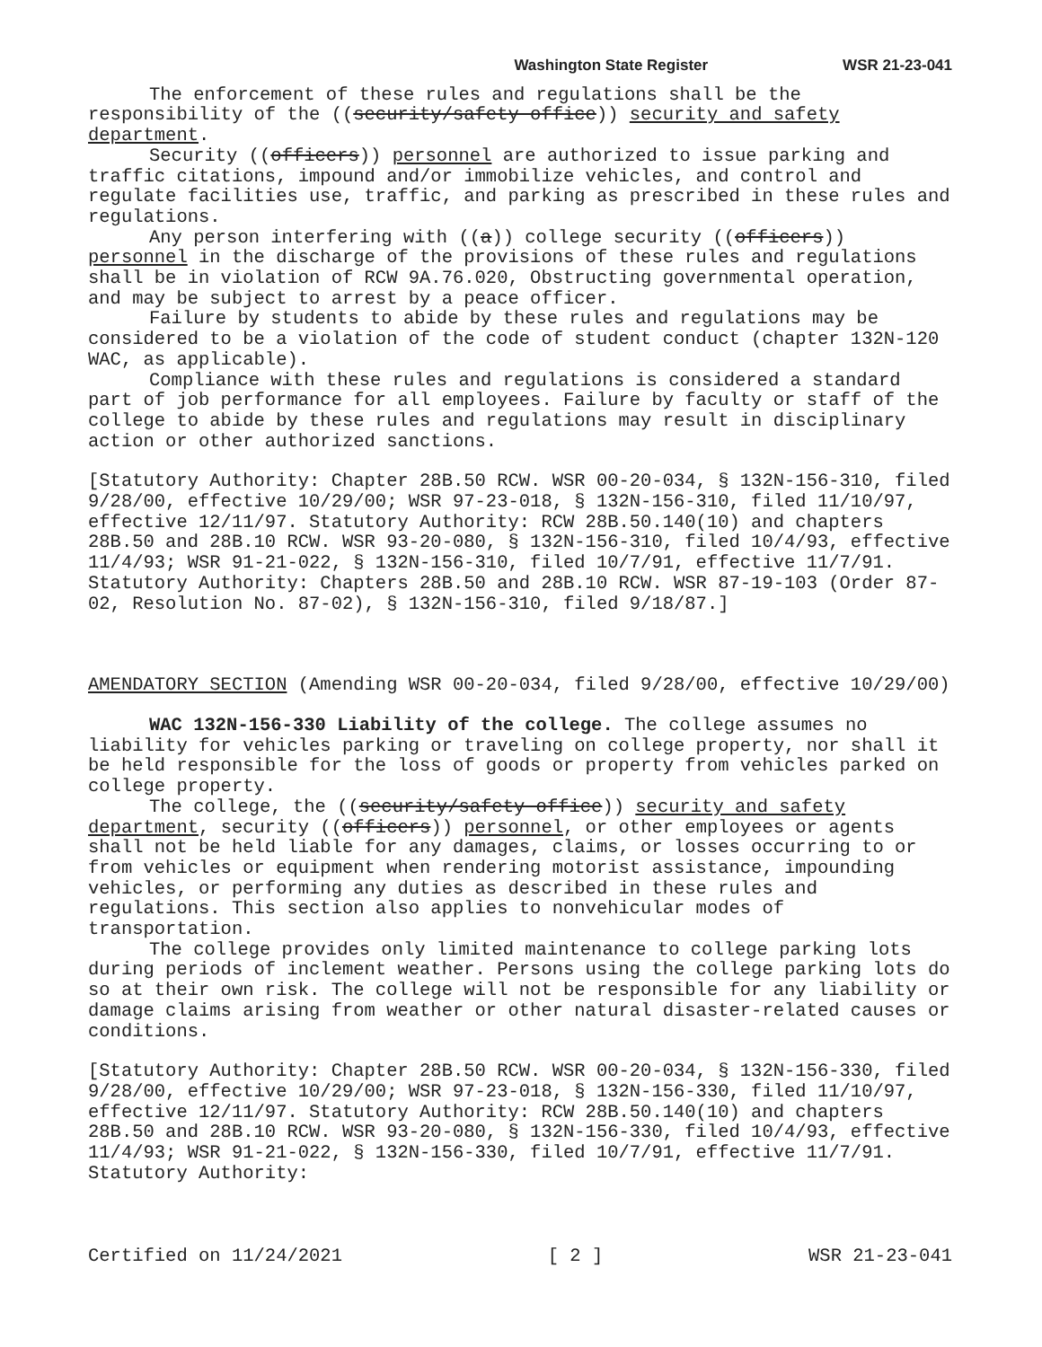Washington State Register WSR 21-23-041
The enforcement of these rules and regulations shall be the responsibility of the ((security/safety office)) security and safety department.
Security ((officers)) personnel are authorized to issue parking and traffic citations, impound and/or immobilize vehicles, and control and regulate facilities use, traffic, and parking as prescribed in these rules and regulations.
Any person interfering with ((a)) college security ((officers)) personnel in the discharge of the provisions of these rules and regulations shall be in violation of RCW 9A.76.020, Obstructing governmental operation, and may be subject to arrest by a peace officer.
Failure by students to abide by these rules and regulations may be considered to be a violation of the code of student conduct (chapter 132N-120 WAC, as applicable).
Compliance with these rules and regulations is considered a standard part of job performance for all employees. Failure by faculty or staff of the college to abide by these rules and regulations may result in disciplinary action or other authorized sanctions.
[Statutory Authority: Chapter 28B.50 RCW. WSR 00-20-034, § 132N-156-310, filed 9/28/00, effective 10/29/00; WSR 97-23-018, § 132N-156-310, filed 11/10/97, effective 12/11/97. Statutory Authority: RCW 28B.50.140(10) and chapters 28B.50 and 28B.10 RCW. WSR 93-20-080, § 132N-156-310, filed 10/4/93, effective 11/4/93; WSR 91-21-022, § 132N-156-310, filed 10/7/91, effective 11/7/91. Statutory Authority: Chapters 28B.50 and 28B.10 RCW. WSR 87-19-103 (Order 87-02, Resolution No. 87-02), § 132N-156-310, filed 9/18/87.]
AMENDATORY SECTION (Amending WSR 00-20-034, filed 9/28/00, effective 10/29/00)
WAC 132N-156-330 Liability of the college. The college assumes no liability for vehicles parking or traveling on college property, nor shall it be held responsible for the loss of goods or property from vehicles parked on college property.
The college, the ((security/safety office)) security and safety department, security ((officers)) personnel, or other employees or agents shall not be held liable for any damages, claims, or losses occurring to or from vehicles or equipment when rendering motorist assistance, impounding vehicles, or performing any duties as described in these rules and regulations. This section also applies to nonvehicular modes of transportation.
The college provides only limited maintenance to college parking lots during periods of inclement weather. Persons using the college parking lots do so at their own risk. The college will not be responsible for any liability or damage claims arising from weather or other natural disaster-related causes or conditions.
[Statutory Authority: Chapter 28B.50 RCW. WSR 00-20-034, § 132N-156-330, filed 9/28/00, effective 10/29/00; WSR 97-23-018, § 132N-156-330, filed 11/10/97, effective 12/11/97. Statutory Authority: RCW 28B.50.140(10) and chapters 28B.50 and 28B.10 RCW. WSR 93-20-080, § 132N-156-330, filed 10/4/93, effective 11/4/93; WSR 91-21-022, § 132N-156-330, filed 10/7/91, effective 11/7/91. Statutory Authority:
Certified on 11/24/2021 [ 2 ] WSR 21-23-041